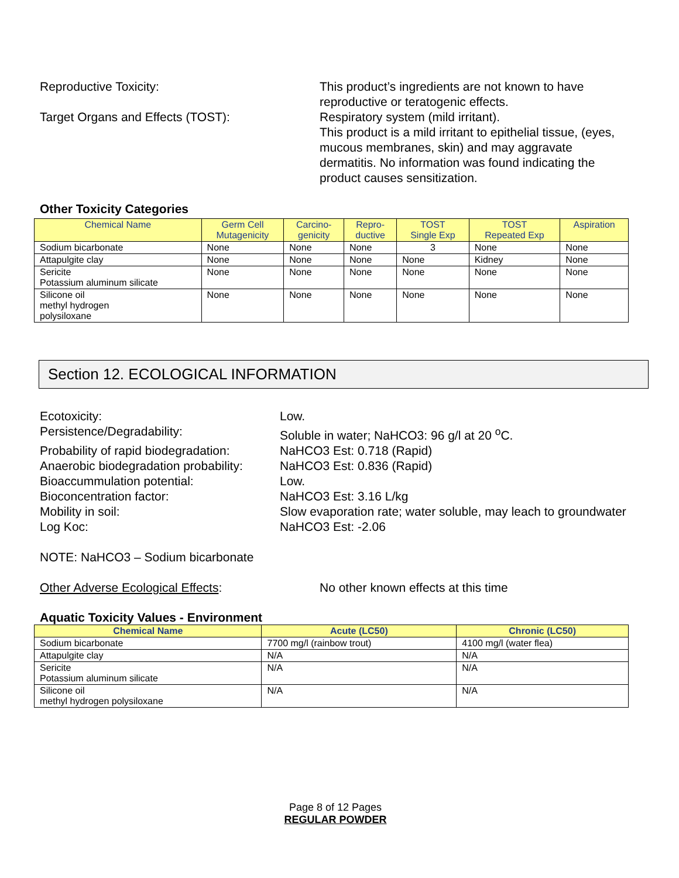Reproductive Toxicity: This product’s ingredients are not known to have reproductive or teratogenic effects.
Target Organs and Effects (TOST): Respiratory system (mild irritant).
This product is a mild irritant to epithelial tissue, (eyes, mucous membranes, skin) and may aggravate dermatitis. No information was found indicating the product causes sensitization.
Other Toxicity Categories
| Chemical Name | Germ Cell Mutagenicity | Carcino- genicity | Repro- ductive | TOST Single Exp | TOST Repeated Exp | Aspiration |
| --- | --- | --- | --- | --- | --- | --- |
| Sodium bicarbonate | None | None | None | 3 | None | None |
| Attapulgite clay | None | None | None | None | Kidney | None |
| Sericite Potassium aluminum silicate | None | None | None | None | None | None |
| Silicone oil methyl hydrogen polysiloxane | None | None | None | None | None | None |
Section 12. ECOLOGICAL INFORMATION
Ecotoxicity: Low.
Persistence/Degradability: Soluble in water; NaHCO3: 96 g/l at 20 <sup>o</sup>C.
Probability of rapid biodegradation:
NaHCO3 Est: 0.718 (Rapid)
Anaerobic biodegradation probability:
NaHCO3 Est: 0.836 (Rapid)
Bioaccummulation potential: Low.
Bioconcentration factor: NaHCO3 Est: 3.16 L/kg
Mobility in soil: Slow evaporation rate; water soluble, may leach to groundwater
Log Koc: NaHCO3 Est: -2.06
NOTE: NaHCO3 – Sodium bicarbonate
Other Adverse Ecological Effects: No other known effects at this time
Aquatic Toxicity Values - Environment
| Chemical Name | Acute (LC50) | Chronic (LC50) |
| --- | --- | --- |
| Sodium bicarbonate | 7700 mg/l (rainbow trout) | 4100 mg/l (water flea) |
| Attapulgite clay | N/A | N/A |
| Sericite Potassium aluminum silicate | N/A | N/A |
| Silicone oil methyl hydrogen polysiloxane | N/A | N/A |
Page 8 of 12 Pages
REGULAR POWDER